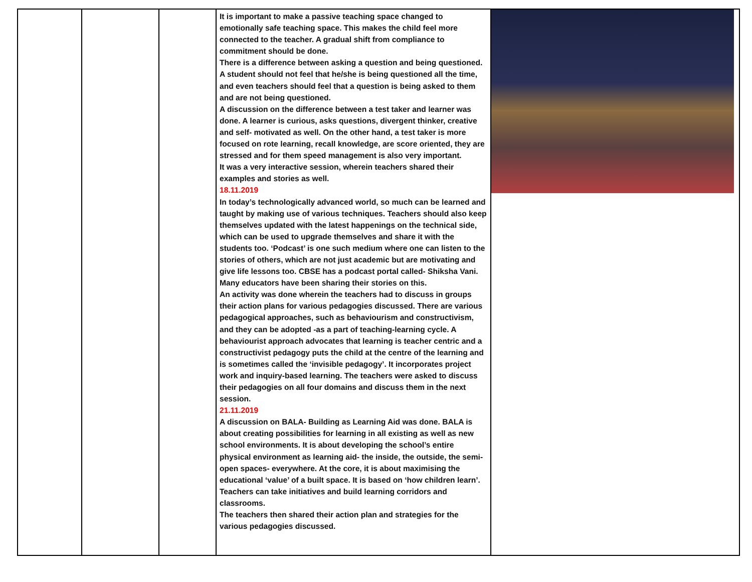| | | | It is important to make a passive teaching space changed to emotionally safe teaching space. This makes the child feel more connected to the teacher. A gradual shift from compliance to commitment should be done. There is a difference between asking a question and being questioned. A student should not feel that he/she is being questioned all the time, and even teachers should feel that a question is being asked to them and are not being questioned. A discussion on the difference between a test taker and learner was done. A learner is curious, asks questions, divergent thinker, creative and self- motivated as well. On the other hand, a test taker is more focused on rote learning, recall knowledge, are score oriented, they are stressed and for them speed management is also very important. It was a very interactive session, wherein teachers shared their examples and stories as well. 18.11.2019 In today’s technologically advanced world, so much can be learned and taught by making use of various techniques. Teachers should also keep themselves updated with the latest happenings on the technical side, which can be used to upgrade themselves and share it with the students too. ‘Podcast’ is one such medium where one can listen to the stories of others, which are not just academic but are motivating and give life lessons too. CBSE has a podcast portal called- Shiksha Vani. Many educators have been sharing their stories on this. An activity was done wherein the teachers had to discuss in groups their action plans for various pedagogies discussed. There are various pedagogical approaches, such as behaviourism and constructivism, and they can be adopted -as a part of teaching-learning cycle. A behaviourist approach advocates that learning is teacher centric and a constructivist pedagogy puts the child at the centre of the learning and is sometimes called the ‘invisible pedagogy’. It incorporates project work and inquiry-based learning. The teachers were asked to discuss their pedagogies on all four domains and discuss them in the next session. 21.11.2019 A discussion on BALA- Building as Learning Aid was done. BALA is about creating possibilities for learning in all existing as well as new school environments. It is about developing the school’s entire physical environment as learning aid- the inside, the outside, the semi-open spaces- everywhere. At the core, it is about maximising the educational ‘value’ of a built space. It is based on ‘how children learn’. Teachers can take initiatives and build learning corridors and classrooms. The teachers then shared their action plan and strategies for the various pedagogies discussed. | |